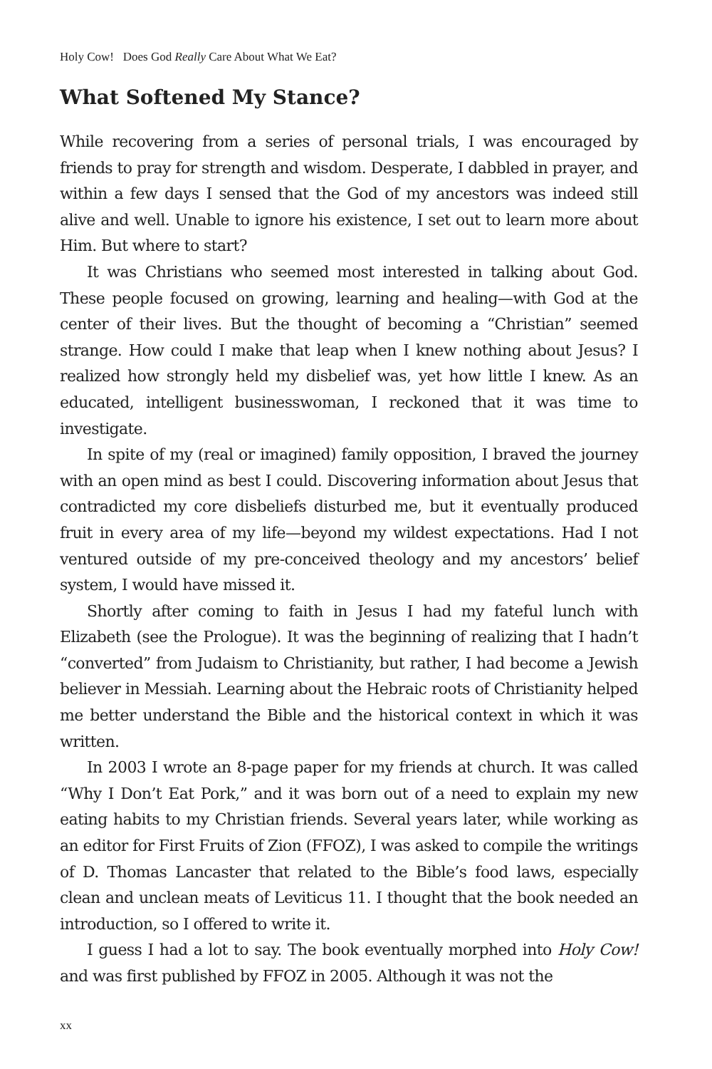Holy Cow! Does God Really Care About What We Eat?
What Softened My Stance?
While recovering from a series of personal trials, I was encouraged by friends to pray for strength and wisdom. Desperate, I dabbled in prayer, and within a few days I sensed that the God of my ancestors was indeed still alive and well. Unable to ignore his existence, I set out to learn more about Him. But where to start?
It was Christians who seemed most interested in talking about God. These people focused on growing, learning and healing—with God at the center of their lives. But the thought of becoming a “Christian” seemed strange. How could I make that leap when I knew nothing about Jesus? I realized how strongly held my disbelief was, yet how little I knew. As an educated, intelligent businesswoman, I reckoned that it was time to investigate.
In spite of my (real or imagined) family opposition, I braved the journey with an open mind as best I could. Discovering information about Jesus that contradicted my core disbeliefs disturbed me, but it eventually produced fruit in every area of my life—beyond my wildest expectations. Had I not ventured outside of my pre-conceived theology and my ancestors’ belief system, I would have missed it.
Shortly after coming to faith in Jesus I had my fateful lunch with Elizabeth (see the Prologue). It was the beginning of realizing that I hadn’t “converted” from Judaism to Christianity, but rather, I had become a Jewish believer in Messiah. Learning about the Hebraic roots of Christianity helped me better understand the Bible and the historical context in which it was written.
In 2003 I wrote an 8-page paper for my friends at church. It was called “Why I Don’t Eat Pork,” and it was born out of a need to explain my new eating habits to my Christian friends. Several years later, while working as an editor for First Fruits of Zion (FFOZ), I was asked to compile the writings of D. Thomas Lancaster that related to the Bible’s food laws, especially clean and unclean meats of Leviticus 11. I thought that the book needed an introduction, so I offered to write it.
I guess I had a lot to say. The book eventually morphed into Holy Cow! and was first published by FFOZ in 2005. Although it was not the
xx